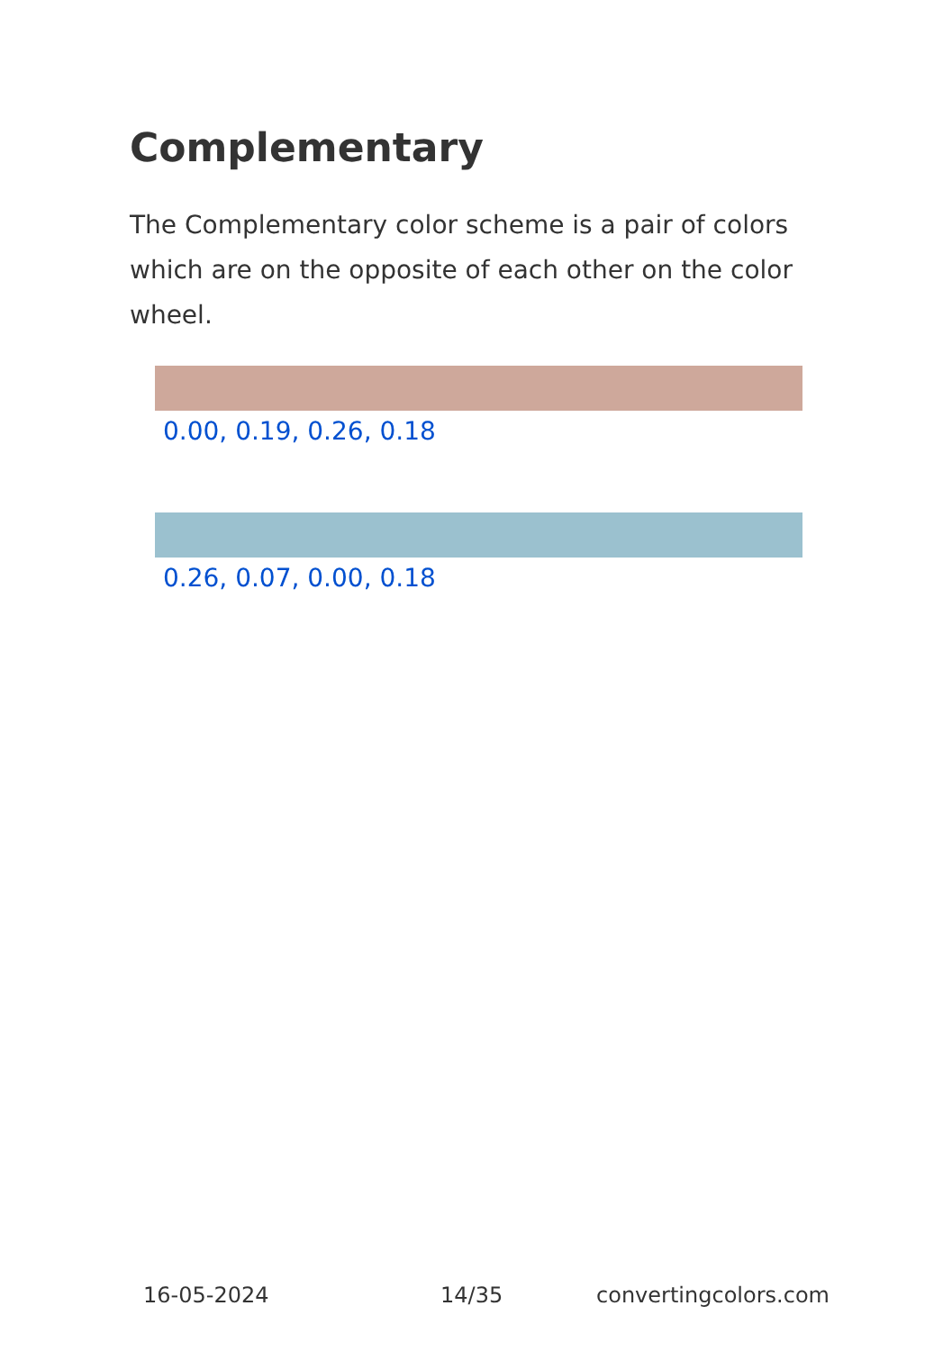Complementary
The Complementary color scheme is a pair of colors which are on the opposite of each other on the color wheel.
0.00, 0.19, 0.26, 0.18
0.26, 0.07, 0.00, 0.18
16-05-2024 14/35 convertingcolors.com